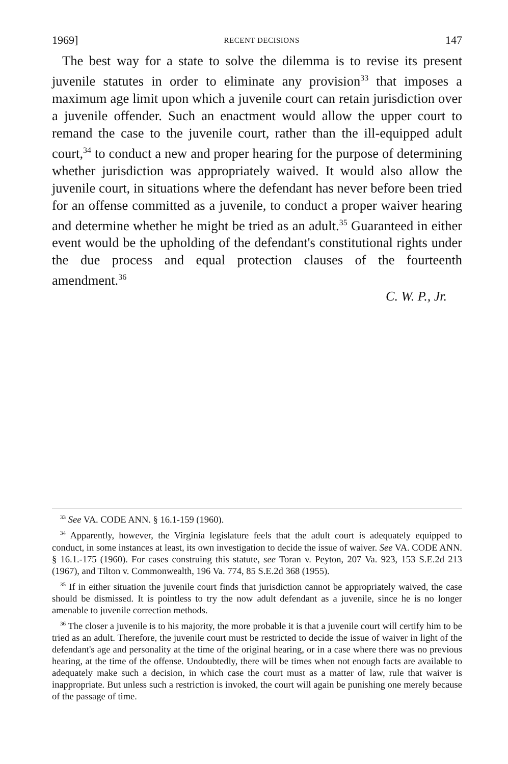1969] RECENT DECISIONS 147
The best way for a state to solve the dilemma is to revise its present juvenile statutes in order to eliminate any provision<sup>33</sup> that imposes a maximum age limit upon which a juvenile court can retain jurisdiction over a juvenile offender. Such an enactment would allow the upper court to remand the case to the juvenile court, rather than the ill-equipped adult court,<sup>34</sup> to conduct a new and proper hearing for the purpose of determining whether jurisdiction was appropriately waived. It would also allow the juvenile court, in situations where the defendant has never before been tried for an offense committed as a juvenile, to conduct a proper waiver hearing and determine whether he might be tried as an adult.<sup>35</sup> Guaranteed in either event would be the upholding of the defendant's constitutional rights under the due process and equal protection clauses of the fourteenth amendment.<sup>36</sup>
C. W. P., Jr.
<sup>33</sup> See VA. CODE ANN. § 16.1-159 (1960).
<sup>34</sup> Apparently, however, the Virginia legislature feels that the adult court is adequately equipped to conduct, in some instances at least, its own investigation to decide the issue of waiver. See VA. CODE ANN. § 16.1.-175 (1960). For cases construing this statute, see Toran v. Peyton, 207 Va. 923, 153 S.E.2d 213 (1967), and Tilton v. Commonwealth, 196 Va. 774, 85 S.E.2d 368 (1955).
<sup>35</sup> If in either situation the juvenile court finds that jurisdiction cannot be appropriately waived, the case should be dismissed. It is pointless to try the now adult defendant as a juvenile, since he is no longer amenable to juvenile correction methods.
<sup>36</sup> The closer a juvenile is to his majority, the more probable it is that a juvenile court will certify him to be tried as an adult. Therefore, the juvenile court must be restricted to decide the issue of waiver in light of the defendant's age and personality at the time of the original hearing, or in a case where there was no previous hearing, at the time of the offense. Undoubtedly, there will be times when not enough facts are available to adequately make such a decision, in which case the court must as a matter of law, rule that waiver is inappropriate. But unless such a restriction is invoked, the court will again be punishing one merely because of the passage of time.